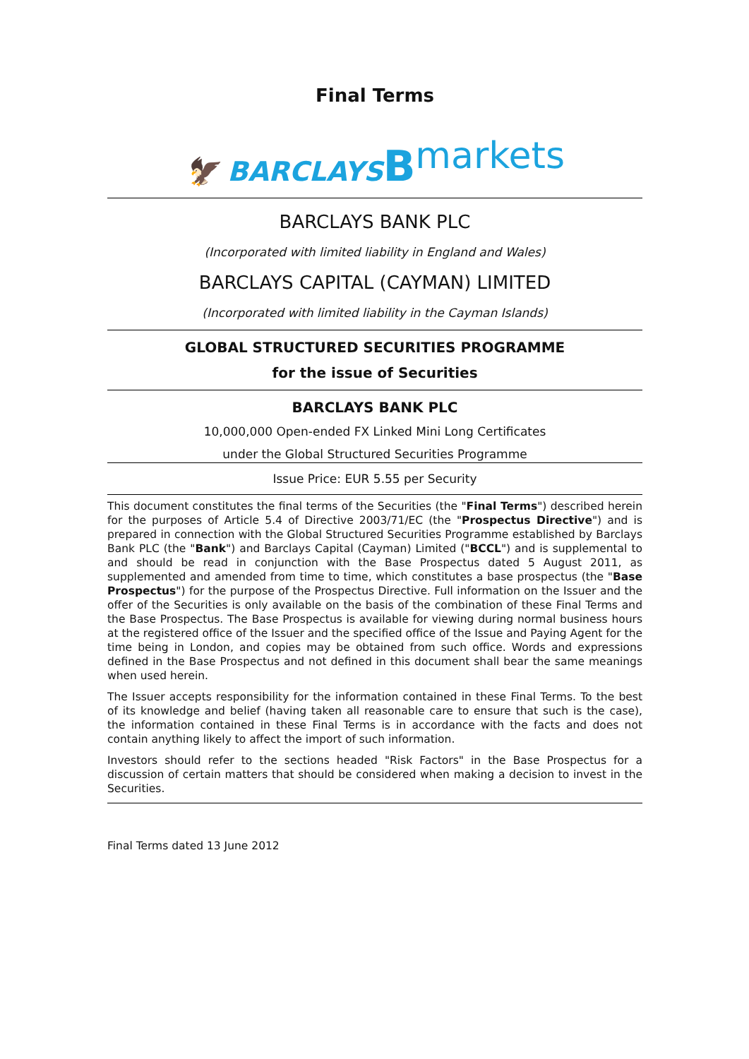Final Terms
🦅 BARCLAYS Bmarkets
BARCLAYS BANK PLC
(Incorporated with limited liability in England and Wales)
BARCLAYS CAPITAL (CAYMAN) LIMITED
(Incorporated with limited liability in the Cayman Islands)
GLOBAL STRUCTURED SECURITIES PROGRAMME
for the issue of Securities
BARCLAYS BANK PLC
10,000,000 Open-ended FX Linked Mini Long Certificates
under the Global Structured Securities Programme
Issue Price: EUR 5.55 per Security
This document constitutes the final terms of the Securities (the "Final Terms") described herein for the purposes of Article 5.4 of Directive 2003/71/EC (the "Prospectus Directive") and is prepared in connection with the Global Structured Securities Programme established by Barclays Bank PLC (the "Bank") and Barclays Capital (Cayman) Limited ("BCCL") and is supplemental to and should be read in conjunction with the Base Prospectus dated 5 August 2011, as supplemented and amended from time to time, which constitutes a base prospectus (the "Base Prospectus") for the purpose of the Prospectus Directive. Full information on the Issuer and the offer of the Securities is only available on the basis of the combination of these Final Terms and the Base Prospectus. The Base Prospectus is available for viewing during normal business hours at the registered office of the Issuer and the specified office of the Issue and Paying Agent for the time being in London, and copies may be obtained from such office. Words and expressions defined in the Base Prospectus and not defined in this document shall bear the same meanings when used herein.
The Issuer accepts responsibility for the information contained in these Final Terms. To the best of its knowledge and belief (having taken all reasonable care to ensure that such is the case), the information contained in these Final Terms is in accordance with the facts and does not contain anything likely to affect the import of such information.
Investors should refer to the sections headed "Risk Factors" in the Base Prospectus for a discussion of certain matters that should be considered when making a decision to invest in the Securities.
Final Terms dated 13 June 2012